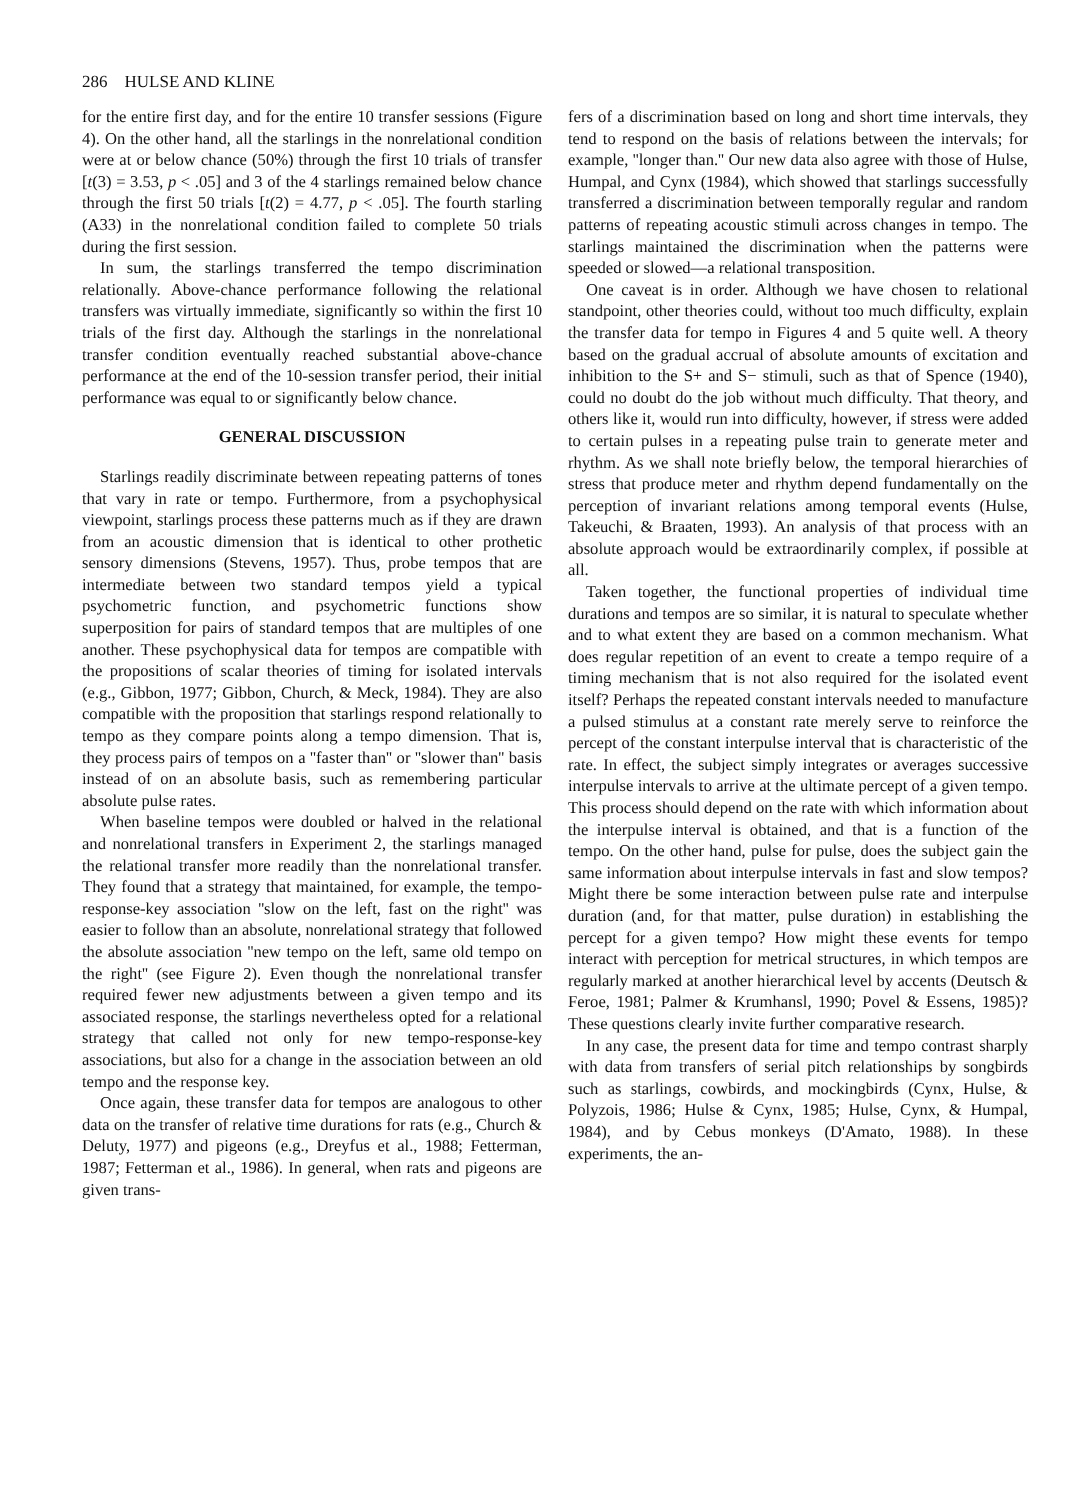286 HULSE AND KLINE
for the entire first day, and for the entire 10 transfer sessions (Figure 4). On the other hand, all the starlings in the nonrelational condition were at or below chance (50%) through the first 10 trials of transfer [t(3) = 3.53, p < .05] and 3 of the 4 starlings remained below chance through the first 50 trials [t(2) = 4.77, p < .05]. The fourth starling (A33) in the nonrelational condition failed to complete 50 trials during the first session.
In sum, the starlings transferred the tempo discrimination relationally. Above-chance performance following the relational transfers was virtually immediate, significantly so within the first 10 trials of the first day. Although the starlings in the nonrelational transfer condition eventually reached substantial above-chance performance at the end of the 10-session transfer period, their initial performance was equal to or significantly below chance.
GENERAL DISCUSSION
Starlings readily discriminate between repeating patterns of tones that vary in rate or tempo. Furthermore, from a psychophysical viewpoint, starlings process these patterns much as if they are drawn from an acoustic dimension that is identical to other prothetic sensory dimensions (Stevens, 1957). Thus, probe tempos that are intermediate between two standard tempos yield a typical psychometric function, and psychometric functions show superposition for pairs of standard tempos that are multiples of one another. These psychophysical data for tempos are compatible with the propositions of scalar theories of timing for isolated intervals (e.g., Gibbon, 1977; Gibbon, Church, & Meck, 1984). They are also compatible with the proposition that starlings respond relationally to tempo as they compare points along a tempo dimension. That is, they process pairs of tempos on a ''faster than'' or ''slower than'' basis instead of on an absolute basis, such as remembering particular absolute pulse rates.
When baseline tempos were doubled or halved in the relational and nonrelational transfers in Experiment 2, the starlings managed the relational transfer more readily than the nonrelational transfer. They found that a strategy that maintained, for example, the tempo-response-key association ''slow on the left, fast on the right'' was easier to follow than an absolute, nonrelational strategy that followed the absolute association ''new tempo on the left, same old tempo on the right'' (see Figure 2). Even though the nonrelational transfer required fewer new adjustments between a given tempo and its associated response, the starlings nevertheless opted for a relational strategy that called not only for new tempo-response-key associations, but also for a change in the association between an old tempo and the response key.
Once again, these transfer data for tempos are analogous to other data on the transfer of relative time durations for rats (e.g., Church & Deluty, 1977) and pigeons (e.g., Dreyfus et al., 1988; Fetterman, 1987; Fetterman et al., 1986). In general, when rats and pigeons are given trans-
fers of a discrimination based on long and short time intervals, they tend to respond on the basis of relations between the intervals; for example, ''longer than.'' Our new data also agree with those of Hulse, Humpal, and Cynx (1984), which showed that starlings successfully transferred a discrimination between temporally regular and random patterns of repeating acoustic stimuli across changes in tempo. The starlings maintained the discrimination when the patterns were speeded or slowed—a relational transposition.
One caveat is in order. Although we have chosen to relational standpoint, other theories could, without too much difficulty, explain the transfer data for tempo in Figures 4 and 5 quite well. A theory based on the gradual accrual of absolute amounts of excitation and inhibition to the S+ and S− stimuli, such as that of Spence (1940), could no doubt do the job without much difficulty. That theory, and others like it, would run into difficulty, however, if stress were added to certain pulses in a repeating pulse train to generate meter and rhythm. As we shall note briefly below, the temporal hierarchies of stress that produce meter and rhythm depend fundamentally on the perception of invariant relations among temporal events (Hulse, Takeuchi, & Braaten, 1993). An analysis of that process with an absolute approach would be extraordinarily complex, if possible at all.
Taken together, the functional properties of individual time durations and tempos are so similar, it is natural to speculate whether and to what extent they are based on a common mechanism. What does regular repetition of an event to create a tempo require of a timing mechanism that is not also required for the isolated event itself? Perhaps the repeated constant intervals needed to manufacture a pulsed stimulus at a constant rate merely serve to reinforce the percept of the constant interpulse interval that is characteristic of the rate. In effect, the subject simply integrates or averages successive interpulse intervals to arrive at the ultimate percept of a given tempo. This process should depend on the rate with which information about the interpulse interval is obtained, and that is a function of the tempo. On the other hand, pulse for pulse, does the subject gain the same information about interpulse intervals in fast and slow tempos? Might there be some interaction between pulse rate and interpulse duration (and, for that matter, pulse duration) in establishing the percept for a given tempo? How might these events for tempo interact with perception for metrical structures, in which tempos are regularly marked at another hierarchical level by accents (Deutsch & Feroe, 1981; Palmer & Krumhansl, 1990; Povel & Essens, 1985)? These questions clearly invite further comparative research.
In any case, the present data for time and tempo contrast sharply with data from transfers of serial pitch relationships by songbirds such as starlings, cowbirds, and mockingbirds (Cynx, Hulse, & Polyzois, 1986; Hulse & Cynx, 1985; Hulse, Cynx, & Humpal, 1984), and by Cebus monkeys (D'Amato, 1988). In these experiments, the an-